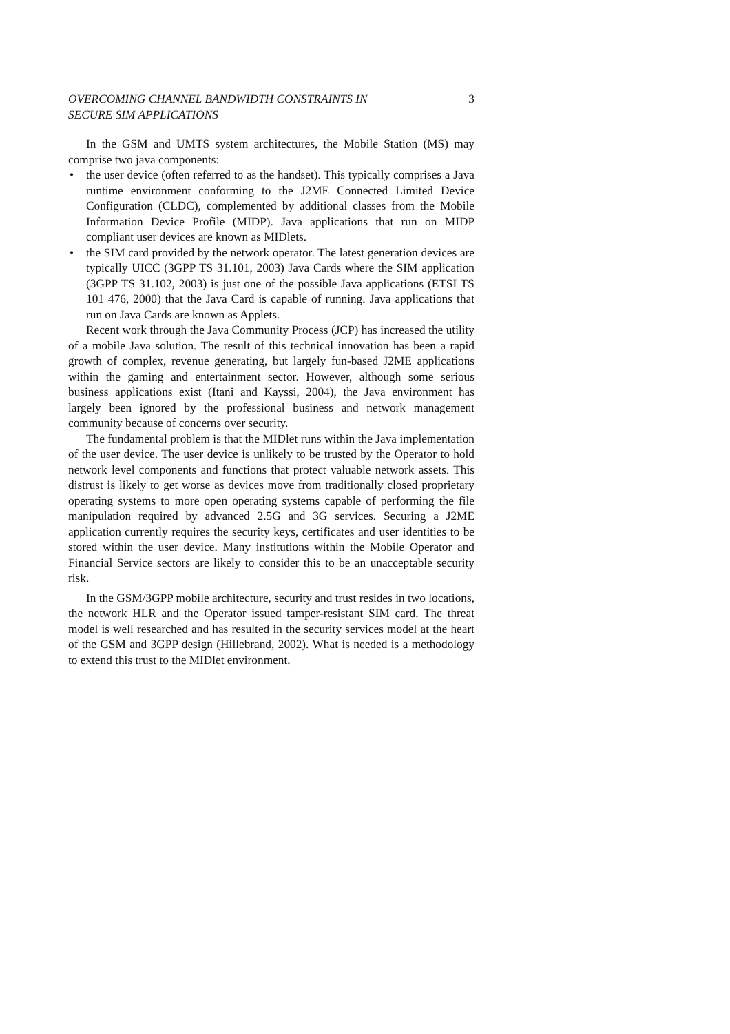OVERCOMING CHANNEL BANDWIDTH CONSTRAINTS IN
SECURE SIM APPLICATIONS 3
In the GSM and UMTS system architectures, the Mobile Station (MS) may comprise two java components:
• the user device (often referred to as the handset). This typically comprises a Java runtime environment conforming to the J2ME Connected Limited Device Configuration (CLDC), complemented by additional classes from the Mobile Information Device Profile (MIDP). Java applications that run on MIDP compliant user devices are known as MIDlets.
• the SIM card provided by the network operator. The latest generation devices are typically UICC (3GPP TS 31.101, 2003) Java Cards where the SIM application (3GPP TS 31.102, 2003) is just one of the possible Java applications (ETSI TS 101 476, 2000) that the Java Card is capable of running. Java applications that run on Java Cards are known as Applets.
Recent work through the Java Community Process (JCP) has increased the utility of a mobile Java solution. The result of this technical innovation has been a rapid growth of complex, revenue generating, but largely fun-based J2ME applications within the gaming and entertainment sector. However, although some serious business applications exist (Itani and Kayssi, 2004), the Java environment has largely been ignored by the professional business and network management community because of concerns over security.
The fundamental problem is that the MIDlet runs within the Java implementation of the user device. The user device is unlikely to be trusted by the Operator to hold network level components and functions that protect valuable network assets. This distrust is likely to get worse as devices move from traditionally closed proprietary operating systems to more open operating systems capable of performing the file manipulation required by advanced 2.5G and 3G services. Securing a J2ME application currently requires the security keys, certificates and user identities to be stored within the user device. Many institutions within the Mobile Operator and Financial Service sectors are likely to consider this to be an unacceptable security risk.
In the GSM/3GPP mobile architecture, security and trust resides in two locations, the network HLR and the Operator issued tamper-resistant SIM card. The threat model is well researched and has resulted in the security services model at the heart of the GSM and 3GPP design (Hillebrand, 2002). What is needed is a methodology to extend this trust to the MIDlet environment.